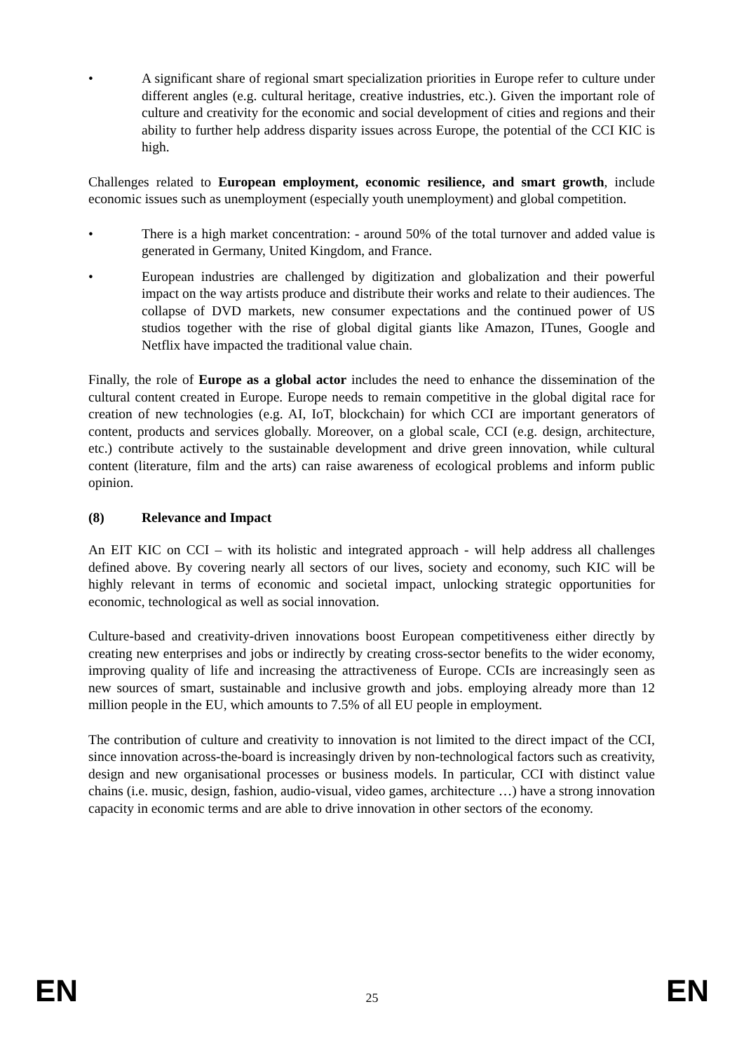• A significant share of regional smart specialization priorities in Europe refer to culture under different angles (e.g. cultural heritage, creative industries, etc.). Given the important role of culture and creativity for the economic and social development of cities and regions and their ability to further help address disparity issues across Europe, the potential of the CCI KIC is high.
Challenges related to European employment, economic resilience, and smart growth, include economic issues such as unemployment (especially youth unemployment) and global competition.
• There is a high market concentration: - around 50% of the total turnover and added value is generated in Germany, United Kingdom, and France.
• European industries are challenged by digitization and globalization and their powerful impact on the way artists produce and distribute their works and relate to their audiences. The collapse of DVD markets, new consumer expectations and the continued power of US studios together with the rise of global digital giants like Amazon, ITunes, Google and Netflix have impacted the traditional value chain.
Finally, the role of Europe as a global actor includes the need to enhance the dissemination of the cultural content created in Europe. Europe needs to remain competitive in the global digital race for creation of new technologies (e.g. AI, IoT, blockchain) for which CCI are important generators of content, products and services globally. Moreover, on a global scale, CCI (e.g. design, architecture, etc.) contribute actively to the sustainable development and drive green innovation, while cultural content (literature, film and the arts) can raise awareness of ecological problems and inform public opinion.
(8) Relevance and Impact
An EIT KIC on CCI – with its holistic and integrated approach - will help address all challenges defined above. By covering nearly all sectors of our lives, society and economy, such KIC will be highly relevant in terms of economic and societal impact, unlocking strategic opportunities for economic, technological as well as social innovation.
Culture-based and creativity-driven innovations boost European competitiveness either directly by creating new enterprises and jobs or indirectly by creating cross-sector benefits to the wider economy, improving quality of life and increasing the attractiveness of Europe. CCIs are increasingly seen as new sources of smart, sustainable and inclusive growth and jobs. employing already more than 12 million people in the EU, which amounts to 7.5% of all EU people in employment.
The contribution of culture and creativity to innovation is not limited to the direct impact of the CCI, since innovation across-the-board is increasingly driven by non-technological factors such as creativity, design and new organisational processes or business models. In particular, CCI with distinct value chains (i.e. music, design, fashion, audio-visual, video games, architecture …) have a strong innovation capacity in economic terms and are able to drive innovation in other sectors of the economy.
EN 25 EN